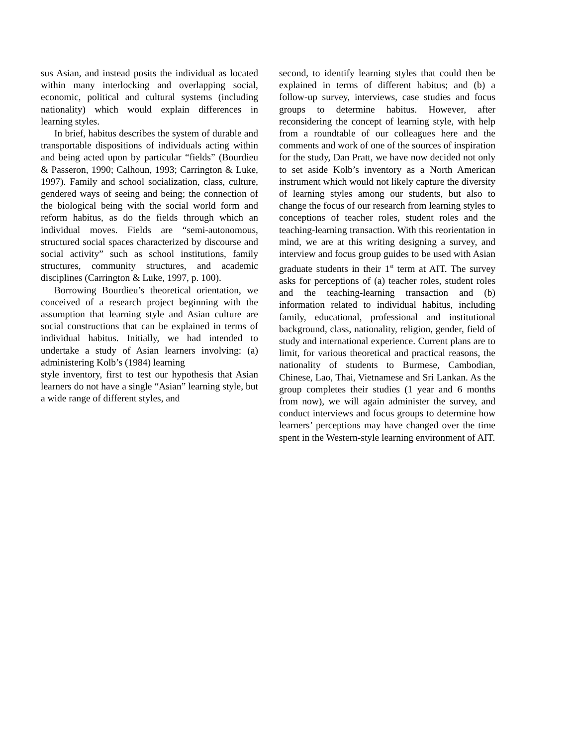sus Asian, and instead posits the individual as located within many interlocking and overlapping social, economic, political and cultural systems (including nationality) which would explain differences in learning styles.
In brief, habitus describes the system of durable and transportable dispositions of individuals acting within and being acted upon by particular “fields” (Bourdieu & Passeron, 1990; Calhoun, 1993; Carrington & Luke, 1997). Family and school socialization, class, culture, gendered ways of seeing and being; the connection of the biological being with the social world form and reform habitus, as do the fields through which an individual moves. Fields are “semi-autonomous, structured social spaces characterized by discourse and social activity” such as school institutions, family structures, community structures, and academic disciplines (Carrington & Luke, 1997, p. 100).
Borrowing Bourdieu’s theoretical orientation, we conceived of a research project beginning with the assumption that learning style and Asian culture are social constructions that can be explained in terms of individual habitus. Initially, we had intended to undertake a study of Asian learners involving: (a) administering Kolb’s (1984) learning
style inventory, first to test our hypothesis that Asian learners do not have a single “Asian” learning style, but a wide range of different styles, and
second, to identify learning styles that could then be explained in terms of different habitus; and (b) a follow-up survey, interviews, case studies and focus groups to determine habitus. However, after reconsidering the concept of learning style, with help from a roundtable of our colleagues here and the comments and work of one of the sources of inspiration for the study, Dan Pratt, we have now decided not only to set aside Kolb’s inventory as a North American instrument which would not likely capture the diversity of learning styles among our students, but also to change the focus of our research from learning styles to conceptions of teacher roles, student roles and the teaching-learning transaction. With this reorientation in mind, we are at this writing designing a survey, and interview and focus group guides to be used with Asian graduate students in their 1<sup>st</sup> term at AIT. The survey asks for perceptions of (a) teacher roles, student roles and the teaching-learning transaction and (b) information related to individual habitus, including family, educational, professional and institutional background, class, nationality, religion, gender, field of study and international experience. Current plans are to limit, for various theoretical and practical reasons, the nationality of students to Burmese, Cambodian, Chinese, Lao, Thai, Vietnamese and Sri Lankan. As the group completes their studies (1 year and 6 months from now), we will again administer the survey, and conduct interviews and focus groups to determine how learners’ perceptions may have changed over the time spent in the Western-style learning environment of AIT.